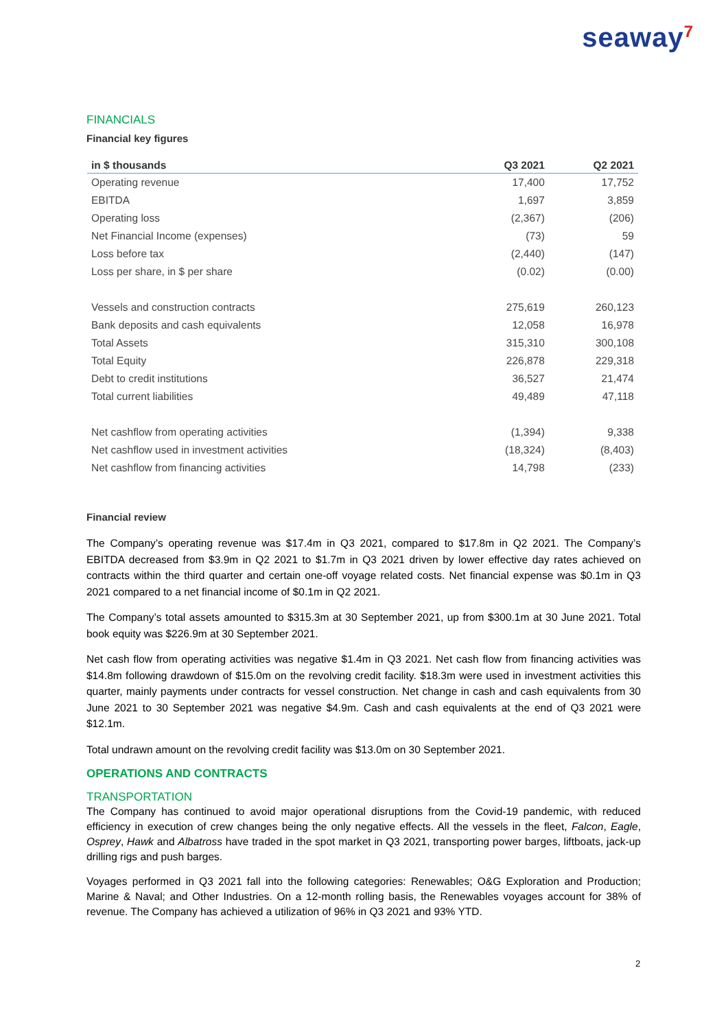seaway<sup>7</sup>
FINANCIALS
Financial key figures
| in $ thousands | Q3 2021 | Q2 2021 |
| --- | --- | --- |
| Operating revenue | 17,400 | 17,752 |
| EBITDA | 1,697 | 3,859 |
| Operating loss | (2,367) | (206) |
| Net Financial Income (expenses) | (73) | 59 |
| Loss before tax | (2,440) | (147) |
| Loss per share, in $ per share | (0.02) | (0.00) |
| Vessels and construction contracts | 275,619 | 260,123 |
| Bank deposits and cash equivalents | 12,058 | 16,978 |
| Total Assets | 315,310 | 300,108 |
| Total Equity | 226,878 | 229,318 |
| Debt to credit institutions | 36,527 | 21,474 |
| Total current liabilities | 49,489 | 47,118 |
| Net cashflow from operating activities | (1,394) | 9,338 |
| Net cashflow used in investment activities | (18,324) | (8,403) |
| Net cashflow from financing activities | 14,798 | (233) |
Financial review
The Company’s operating revenue was $17.4m in Q3 2021, compared to $17.8m in Q2 2021. The Company’s EBITDA decreased from $3.9m in Q2 2021 to $1.7m in Q3 2021 driven by lower effective day rates achieved on contracts within the third quarter and certain one-off voyage related costs. Net financial expense was $0.1m in Q3 2021 compared to a net financial income of $0.1m in Q2 2021.
The Company’s total assets amounted to $315.3m at 30 September 2021, up from $300.1m at 30 June 2021. Total book equity was $226.9m at 30 September 2021.
Net cash flow from operating activities was negative $1.4m in Q3 2021. Net cash flow from financing activities was $14.8m following drawdown of $15.0m on the revolving credit facility. $18.3m were used in investment activities this quarter, mainly payments under contracts for vessel construction. Net change in cash and cash equivalents from 30 June 2021 to 30 September 2021 was negative $4.9m. Cash and cash equivalents at the end of Q3 2021 were $12.1m.
Total undrawn amount on the revolving credit facility was $13.0m on 30 September 2021.
OPERATIONS AND CONTRACTS
TRANSPORTATION
The Company has continued to avoid major operational disruptions from the Covid-19 pandemic, with reduced efficiency in execution of crew changes being the only negative effects. All the vessels in the fleet, Falcon, Eagle, Osprey, Hawk and Albatross have traded in the spot market in Q3 2021, transporting power barges, liftboats, jack-up drilling rigs and push barges.
Voyages performed in Q3 2021 fall into the following categories: Renewables; O&G Exploration and Production; Marine & Naval; and Other Industries. On a 12-month rolling basis, the Renewables voyages account for 38% of revenue. The Company has achieved a utilization of 96% in Q3 2021 and 93% YTD.
2